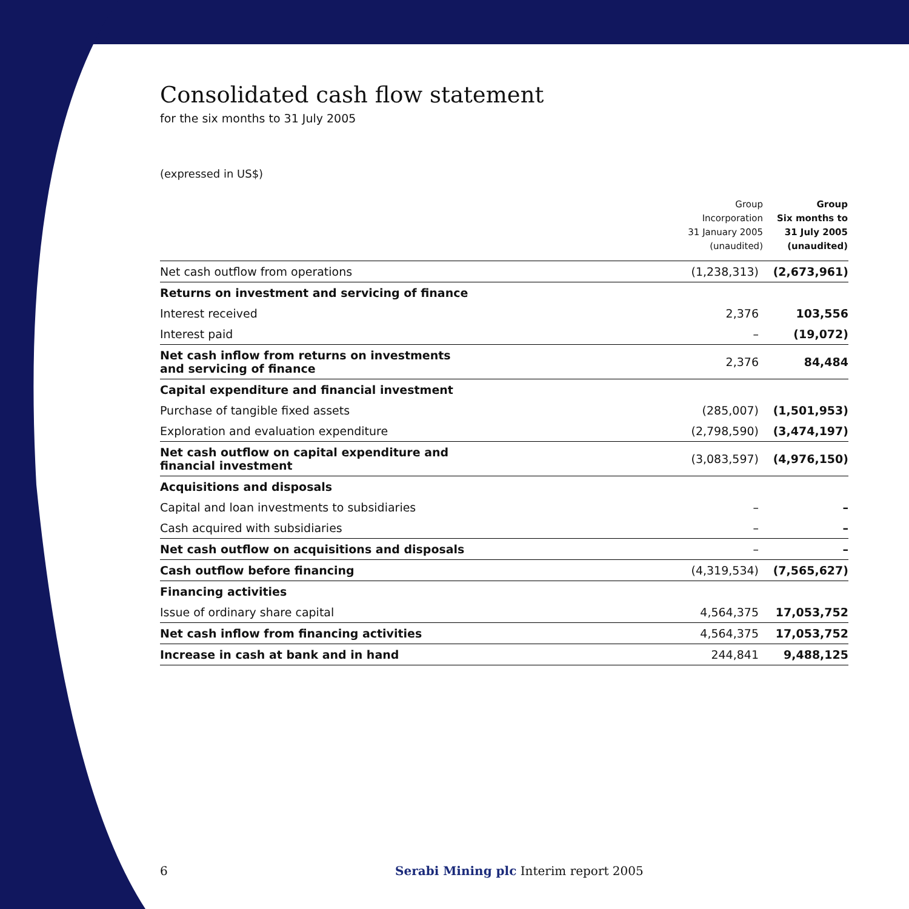Consolidated cash flow statement
for the six months to 31 July 2005
(expressed in US$)
| | Group Incorporation 31 January 2005 (unaudited) | Group Six months to 31 July 2005 (unaudited) |
| --- | --- | --- |
| Net cash outflow from operations | (1,238,313) | (2,673,961) |
| Returns on investment and servicing of finance | | |
| Interest received | 2,376 | 103,556 |
| Interest paid | – | (19,072) |
| Net cash inflow from returns on investments and servicing of finance | 2,376 | 84,484 |
| Capital expenditure and financial investment | | |
| Purchase of tangible fixed assets | (285,007) | (1,501,953) |
| Exploration and evaluation expenditure | (2,798,590) | (3,474,197) |
| Net cash outflow on capital expenditure and financial investment | (3,083,597) | (4,976,150) |
| Acquisitions and disposals | | |
| Capital and loan investments to subsidiaries | – | – |
| Cash acquired with subsidiaries | – | – |
| Net cash outflow on acquisitions and disposals | – | – |
| Cash outflow before financing | (4,319,534) | (7,565,627) |
| Financing activities | | |
| Issue of ordinary share capital | 4,564,375 | 17,053,752 |
| Net cash inflow from financing activities | 4,564,375 | 17,053,752 |
| Increase in cash at bank and in hand | 244,841 | 9,488,125 |
6 Serabi Mining plc Interim report 2005